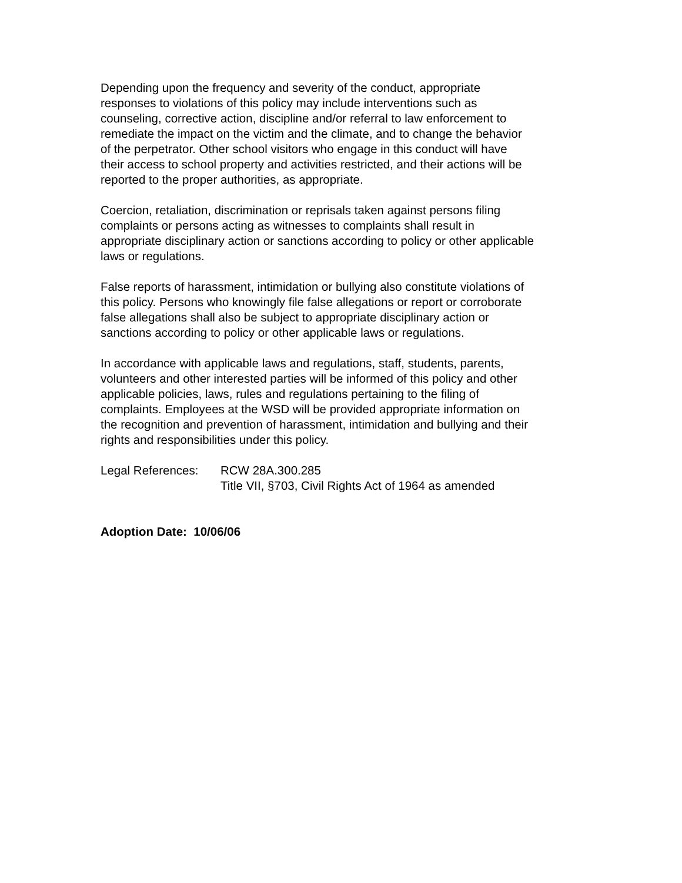Depending upon the frequency and severity of the conduct, appropriate
responses to violations of this policy may include interventions such as
counseling, corrective action, discipline and/or referral to law enforcement to
remediate the impact on the victim and the climate, and to change the behavior
of the perpetrator. Other school visitors who engage in this conduct will have
their access to school property and activities restricted, and their actions will be
reported to the proper authorities, as appropriate.
Coercion, retaliation, discrimination or reprisals taken against persons filing
complaints or persons acting as witnesses to complaints shall result in
appropriate disciplinary action or sanctions according to policy or other applicable
laws or regulations.
False reports of harassment, intimidation or bullying also constitute violations of
this policy. Persons who knowingly file false allegations or report or corroborate
false allegations shall also be subject to appropriate disciplinary action or
sanctions according to policy or other applicable laws or regulations.
In accordance with applicable laws and regulations, staff, students, parents,
volunteers and other interested parties will be informed of this policy and other
applicable policies, laws, rules and regulations pertaining to the filing of
complaints. Employees at the WSD will be provided appropriate information on
the recognition and prevention of harassment, intimidation and bullying and their
rights and responsibilities under this policy.
Legal References:
RCW 28A.300.285
Title VII, §703, Civil Rights Act of 1964 as amended
Adoption Date: 10/06/06